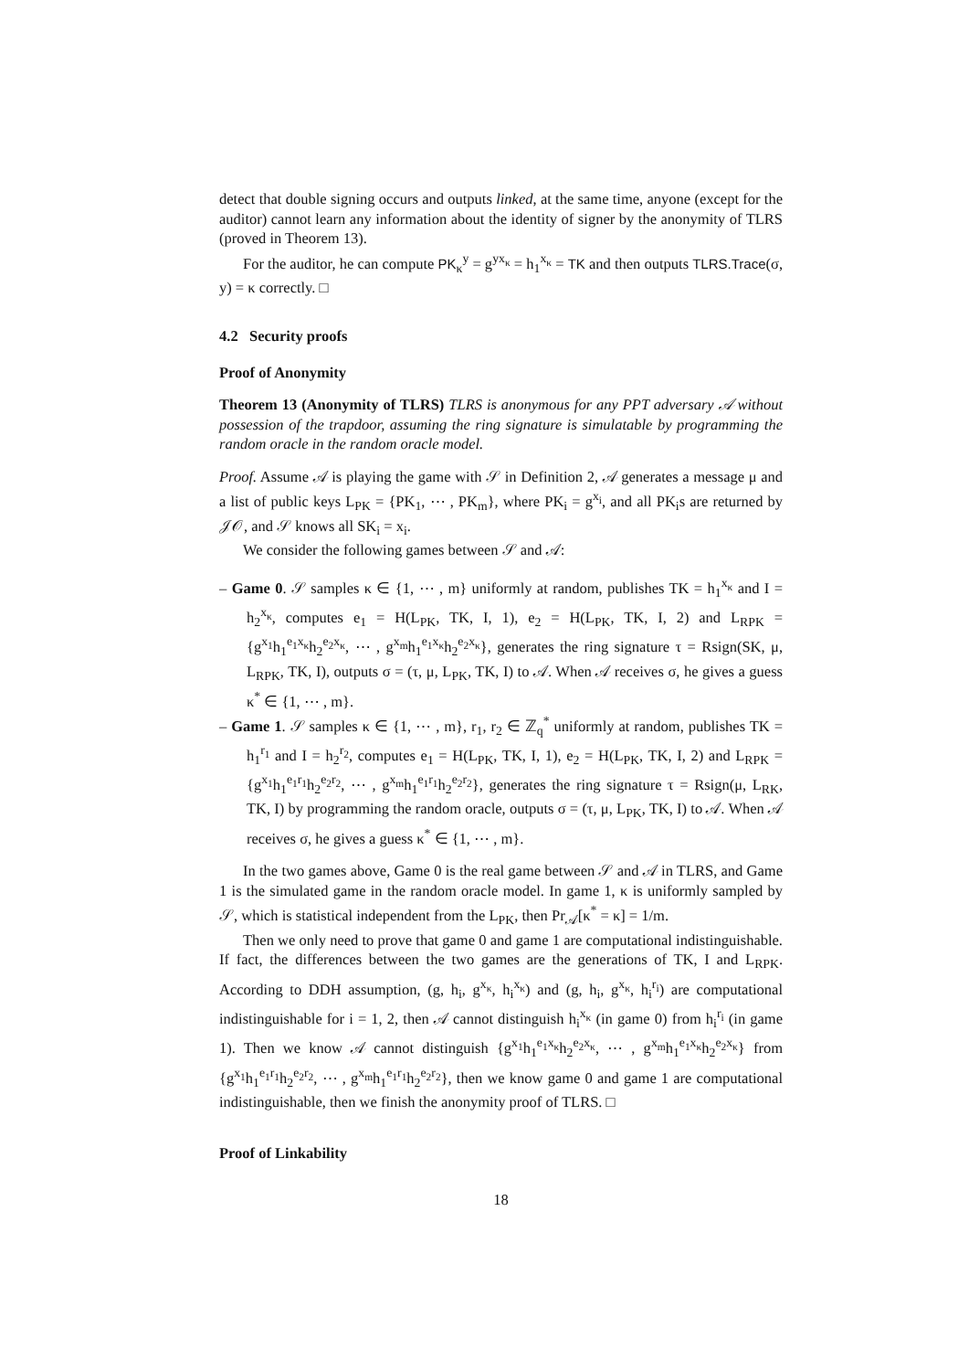detect that double signing occurs and outputs linked, at the same time, anyone (except for the auditor) cannot learn any information about the identity of signer by the anonymity of TLRS (proved in Theorem 13).
For the auditor, he can compute PK<sub>κ</sub><sup>y</sup> = g<sup>yx<sub>κ</sub></sup> = h<sub>1</sub><sup>x<sub>κ</sub></sup> = TK and then outputs TLRS.Trace(σ, y) = κ correctly. □
4.2 Security proofs
Proof of Anonymity
Theorem 13 (Anonymity of TLRS) TLRS is anonymous for any PPT adversary 𝒜 without possession of the trapdoor, assuming the ring signature is simulatable by programming the random oracle in the random oracle model.
Proof. Assume 𝒜 is playing the game with 𝒮 in Definition 2, 𝒜 generates a message μ and a list of public keys L<sub>PK</sub> = {PK<sub>1</sub>, ⋯ , PK<sub>m</sub>}, where PK<sub>i</sub> = g<sup>x<sub>i</sub></sup>, and all PK<sub>i</sub>s are returned by 𝒥𝒪, and 𝒮 knows all SK<sub>i</sub> = x<sub>i</sub>.
We consider the following games between 𝒮 and 𝒜:
– Game 0. 𝒮 samples κ ∈ {1, ⋯ , m} uniformly at random, publishes TK = h<sub>1</sub><sup>x<sub>κ</sub></sup> and I = h<sub>2</sub><sup>x<sub>κ</sub></sup>, computes e<sub>1</sub> = H(L<sub>PK</sub>, TK, I, 1), e<sub>2</sub> = H(L<sub>PK</sub>, TK, I, 2) and L<sub>RPK</sub> = {g<sup>x<sub>1</sub></sup>h<sub>1</sub><sup>e<sub>1</sub>x<sub>κ</sub></sup>h<sub>2</sub><sup>e<sub>2</sub>x<sub>κ</sub></sup>, ⋯ , g<sup>x<sub>m</sub></sup>h<sub>1</sub><sup>e<sub>1</sub>x<sub>κ</sub></sup>h<sub>2</sub><sup>e<sub>2</sub>x<sub>κ</sub></sup>}, generates the ring signature τ = Rsign(SK, μ, L<sub>RPK</sub>, TK, I), outputs σ = (τ, μ, L<sub>PK</sub>, TK, I) to 𝒜. When 𝒜 receives σ, he gives a guess κ<sup>*</sup> ∈ {1, ⋯ , m}.
– Game 1. 𝒮 samples κ ∈ {1, ⋯ , m}, r<sub>1</sub>, r<sub>2</sub> ∈ ℤ<sub>q</sub><sup>*</sup> uniformly at random, publishes TK = h<sub>1</sub><sup>r<sub>1</sub></sup> and I = h<sub>2</sub><sup>r<sub>2</sub></sup>, computes e<sub>1</sub> = H(L<sub>PK</sub>, TK, I, 1), e<sub>2</sub> = H(L<sub>PK</sub>, TK, I, 2) and L<sub>RPK</sub> = {g<sup>x<sub>1</sub></sup>h<sub>1</sub><sup>e<sub>1</sub>r<sub>1</sub></sup>h<sub>2</sub><sup>e<sub>2</sub>r<sub>2</sub></sup>, ⋯ , g<sup>x<sub>m</sub></sup>h<sub>1</sub><sup>e<sub>1</sub>r<sub>1</sub></sup>h<sub>2</sub><sup>e<sub>2</sub>r<sub>2</sub></sup>}, generates the ring signature τ = Rsign(μ, L<sub>RK</sub>, TK, I) by programming the random oracle, outputs σ = (τ, μ, L<sub>PK</sub>, TK, I) to 𝒜. When 𝒜 receives σ, he gives a guess κ<sup>*</sup> ∈ {1, ⋯ , m}.
In the two games above, Game 0 is the real game between 𝒮 and 𝒜 in TLRS, and Game 1 is the simulated game in the random oracle model. In game 1, κ is uniformly sampled by 𝒮, which is statistical independent from the L<sub>PK</sub>, then Pr<sub>𝒜</sub>[κ<sup>*</sup> = κ] = 1/m.
Then we only need to prove that game 0 and game 1 are computational indistinguishable. If fact, the differences between the two games are the generations of TK, I and L<sub>RPK</sub>. According to DDH assumption, (g, h<sub>i</sub>, g<sup>x<sub>κ</sub></sup>, h<sub>i</sub><sup>x<sub>κ</sub></sup>) and (g, h<sub>i</sub>, g<sup>x<sub>κ</sub></sup>, h<sub>i</sub><sup>r<sub>i</sub></sup>) are computational indistinguishable for i = 1, 2, then 𝒜 cannot distinguish h<sub>i</sub><sup>x<sub>κ</sub></sup> (in game 0) from h<sub>i</sub><sup>r<sub>i</sub></sup> (in game 1). Then we know 𝒜 cannot distinguish {g<sup>x<sub>1</sub></sup>h<sub>1</sub><sup>e<sub>1</sub>x<sub>κ</sub></sup>h<sub>2</sub><sup>e<sub>2</sub>x<sub>κ</sub></sup>, ⋯ , g<sup>x<sub>m</sub></sup>h<sub>1</sub><sup>e<sub>1</sub>x<sub>κ</sub></sup>h<sub>2</sub><sup>e<sub>2</sub>x<sub>κ</sub></sup>} from {g<sup>x<sub>1</sub></sup>h<sub>1</sub><sup>e<sub>1</sub>r<sub>1</sub></sup>h<sub>2</sub><sup>e<sub>2</sub>r<sub>2</sub></sup>, ⋯ , g<sup>x<sub>m</sub></sup>h<sub>1</sub><sup>e<sub>1</sub>r<sub>1</sub></sup>h<sub>2</sub><sup>e<sub>2</sub>r<sub>2</sub></sup>}, then we know game 0 and game 1 are computational indistinguishable, then we finish the anonymity proof of TLRS. □
Proof of Linkability
18